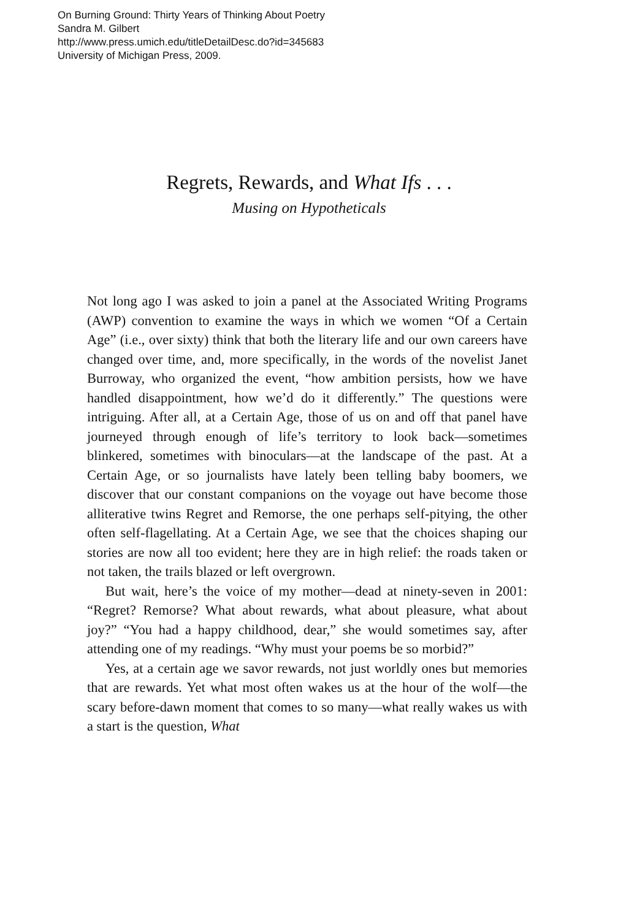On Burning Ground: Thirty Years of Thinking About Poetry
Sandra M. Gilbert
http://www.press.umich.edu/titleDetailDesc.do?id=345683
University of Michigan Press, 2009.
Regrets, Rewards, and What Ifs . . .
Musing on Hypotheticals
Not long ago I was asked to join a panel at the Associated Writing Programs (AWP) convention to examine the ways in which we women “Of a Certain Age” (i.e., over sixty) think that both the literary life and our own careers have changed over time, and, more specifically, in the words of the novelist Janet Burroway, who organized the event, “how ambition persists, how we have handled disappointment, how we’d do it differently.” The questions were intriguing. After all, at a Certain Age, those of us on and off that panel have journeyed through enough of life’s territory to look back—sometimes blinkered, sometimes with binoculars—at the landscape of the past. At a Certain Age, or so journalists have lately been telling baby boomers, we discover that our constant companions on the voyage out have become those alliterative twins Regret and Remorse, the one perhaps self-pitying, the other often self-flagellating. At a Certain Age, we see that the choices shaping our stories are now all too evident; here they are in high relief: the roads taken or not taken, the trails blazed or left overgrown.
But wait, here’s the voice of my mother—dead at ninety-seven in 2001: “Regret? Remorse? What about rewards, what about pleasure, what about joy?” “You had a happy childhood, dear,” she would sometimes say, after attending one of my readings. “Why must your poems be so morbid?”
Yes, at a certain age we savor rewards, not just worldly ones but memories that are rewards. Yet what most often wakes us at the hour of the wolf—the scary before-dawn moment that comes to so many—what really wakes us with a start is the question, What